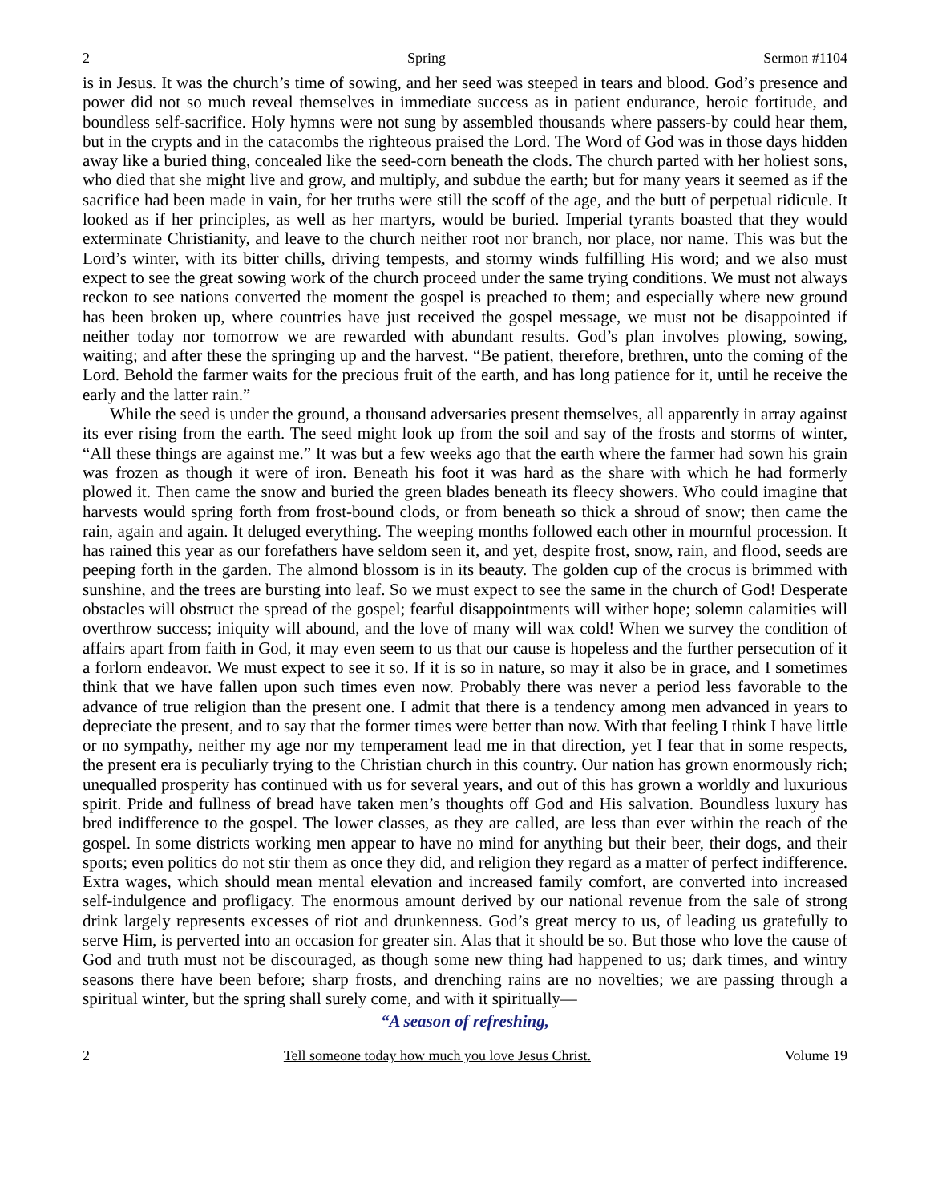2 Spring Sermon #1104
is in Jesus. It was the church’s time of sowing, and her seed was steeped in tears and blood. God’s presence and power did not so much reveal themselves in immediate success as in patient endurance, heroic fortitude, and boundless self-sacrifice. Holy hymns were not sung by assembled thousands where passers-by could hear them, but in the crypts and in the catacombs the righteous praised the Lord. The Word of God was in those days hidden away like a buried thing, concealed like the seed-corn beneath the clods. The church parted with her holiest sons, who died that she might live and grow, and multiply, and subdue the earth; but for many years it seemed as if the sacrifice had been made in vain, for her truths were still the scoff of the age, and the butt of perpetual ridicule. It looked as if her principles, as well as her martyrs, would be buried. Imperial tyrants boasted that they would exterminate Christianity, and leave to the church neither root nor branch, nor place, nor name. This was but the Lord’s winter, with its bitter chills, driving tempests, and stormy winds fulfilling His word; and we also must expect to see the great sowing work of the church proceed under the same trying conditions. We must not always reckon to see nations converted the moment the gospel is preached to them; and especially where new ground has been broken up, where countries have just received the gospel message, we must not be disappointed if neither today nor tomorrow we are rewarded with abundant results. God’s plan involves plowing, sowing, waiting; and after these the springing up and the harvest. “Be patient, therefore, brethren, unto the coming of the Lord. Behold the farmer waits for the precious fruit of the earth, and has long patience for it, until he receive the early and the latter rain.”
While the seed is under the ground, a thousand adversaries present themselves, all apparently in array against its ever rising from the earth. The seed might look up from the soil and say of the frosts and storms of winter, “All these things are against me.” It was but a few weeks ago that the earth where the farmer had sown his grain was frozen as though it were of iron. Beneath his foot it was hard as the share with which he had formerly plowed it. Then came the snow and buried the green blades beneath its fleecy showers. Who could imagine that harvests would spring forth from frost-bound clods, or from beneath so thick a shroud of snow; then came the rain, again and again. It deluged everything. The weeping months followed each other in mournful procession. It has rained this year as our forefathers have seldom seen it, and yet, despite frost, snow, rain, and flood, seeds are peeping forth in the garden. The almond blossom is in its beauty. The golden cup of the crocus is brimmed with sunshine, and the trees are bursting into leaf. So we must expect to see the same in the church of God! Desperate obstacles will obstruct the spread of the gospel; fearful disappointments will wither hope; solemn calamities will overthrow success; iniquity will abound, and the love of many will wax cold! When we survey the condition of affairs apart from faith in God, it may even seem to us that our cause is hopeless and the further persecution of it a forlorn endeavor. We must expect to see it so. If it is so in nature, so may it also be in grace, and I sometimes think that we have fallen upon such times even now. Probably there was never a period less favorable to the advance of true religion than the present one. I admit that there is a tendency among men advanced in years to depreciate the present, and to say that the former times were better than now. With that feeling I think I have little or no sympathy, neither my age nor my temperament lead me in that direction, yet I fear that in some respects, the present era is peculiarly trying to the Christian church in this country. Our nation has grown enormously rich; unequalled prosperity has continued with us for several years, and out of this has grown a worldly and luxurious spirit. Pride and fullness of bread have taken men’s thoughts off God and His salvation. Boundless luxury has bred indifference to the gospel. The lower classes, as they are called, are less than ever within the reach of the gospel. In some districts working men appear to have no mind for anything but their beer, their dogs, and their sports; even politics do not stir them as once they did, and religion they regard as a matter of perfect indifference. Extra wages, which should mean mental elevation and increased family comfort, are converted into increased self-indulgence and profligacy. The enormous amount derived by our national revenue from the sale of strong drink largely represents excesses of riot and drunkenness. God’s great mercy to us, of leading us gratefully to serve Him, is perverted into an occasion for greater sin. Alas that it should be so. But those who love the cause of God and truth must not be discouraged, as though some new thing had happened to us; dark times, and wintry seasons there have been before; sharp frosts, and drenching rains are no novelties; we are passing through a spiritual winter, but the spring shall surely come, and with it spiritually—
“A season of refreshing,
2 Tell someone today how much you love Jesus Christ. Volume 19